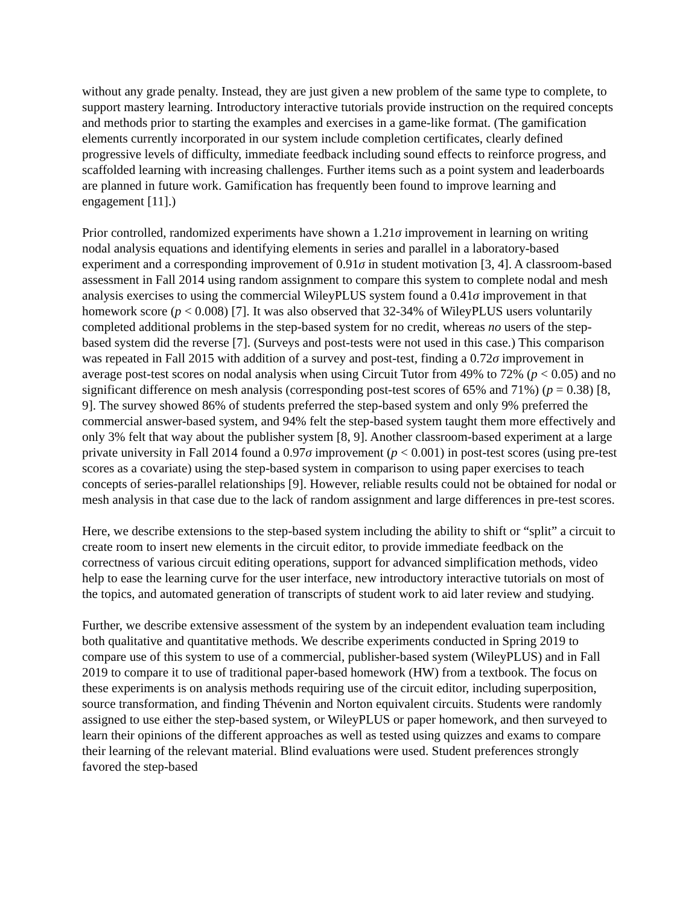without any grade penalty. Instead, they are just given a new problem of the same type to complete, to support mastery learning. Introductory interactive tutorials provide instruction on the required concepts and methods prior to starting the examples and exercises in a game-like format. (The gamification elements currently incorporated in our system include completion certificates, clearly defined progressive levels of difficulty, immediate feedback including sound effects to reinforce progress, and scaffolded learning with increasing challenges. Further items such as a point system and leaderboards are planned in future work. Gamification has frequently been found to improve learning and engagement [11].)
Prior controlled, randomized experiments have shown a 1.21σ improvement in learning on writing nodal analysis equations and identifying elements in series and parallel in a laboratory-based experiment and a corresponding improvement of 0.91σ in student motivation [3, 4]. A classroom-based assessment in Fall 2014 using random assignment to compare this system to complete nodal and mesh analysis exercises to using the commercial WileyPLUS system found a 0.41σ improvement in that homework score (p < 0.008) [7]. It was also observed that 32-34% of WileyPLUS users voluntarily completed additional problems in the step-based system for no credit, whereas no users of the step-based system did the reverse [7]. (Surveys and post-tests were not used in this case.) This comparison was repeated in Fall 2015 with addition of a survey and post-test, finding a 0.72σ improvement in average post-test scores on nodal analysis when using Circuit Tutor from 49% to 72% (p < 0.05) and no significant difference on mesh analysis (corresponding post-test scores of 65% and 71%) (p = 0.38) [8, 9]. The survey showed 86% of students preferred the step-based system and only 9% preferred the commercial answer-based system, and 94% felt the step-based system taught them more effectively and only 3% felt that way about the publisher system [8, 9]. Another classroom-based experiment at a large private university in Fall 2014 found a 0.97σ improvement (p < 0.001) in post-test scores (using pre-test scores as a covariate) using the step-based system in comparison to using paper exercises to teach concepts of series-parallel relationships [9]. However, reliable results could not be obtained for nodal or mesh analysis in that case due to the lack of random assignment and large differences in pre-test scores.
Here, we describe extensions to the step-based system including the ability to shift or “split” a circuit to create room to insert new elements in the circuit editor, to provide immediate feedback on the correctness of various circuit editing operations, support for advanced simplification methods, video help to ease the learning curve for the user interface, new introductory interactive tutorials on most of the topics, and automated generation of transcripts of student work to aid later review and studying.
Further, we describe extensive assessment of the system by an independent evaluation team including both qualitative and quantitative methods. We describe experiments conducted in Spring 2019 to compare use of this system to use of a commercial, publisher-based system (WileyPLUS) and in Fall 2019 to compare it to use of traditional paper-based homework (HW) from a textbook. The focus on these experiments is on analysis methods requiring use of the circuit editor, including superposition, source transformation, and finding Thévenin and Norton equivalent circuits. Students were randomly assigned to use either the step-based system, or WileyPLUS or paper homework, and then surveyed to learn their opinions of the different approaches as well as tested using quizzes and exams to compare their learning of the relevant material. Blind evaluations were used. Student preferences strongly favored the step-based